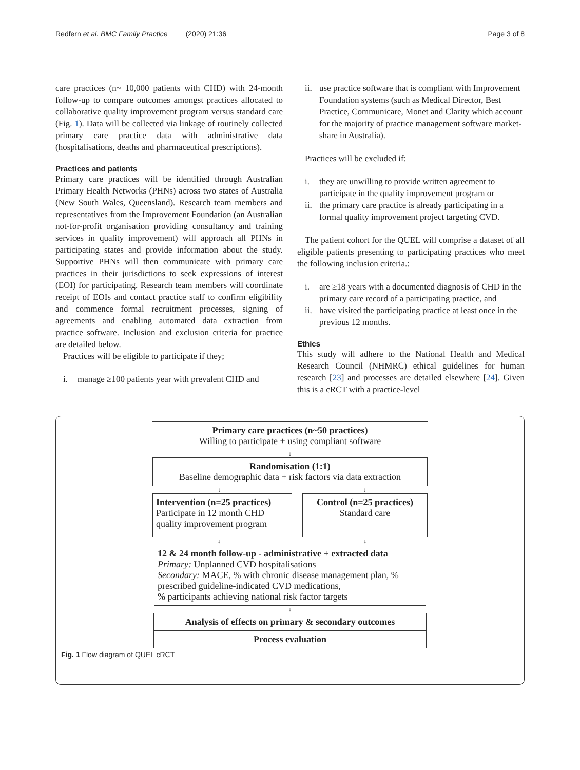Redfern et al. BMC Family Practice (2020) 21:36 Page 3 of 8
care practices (n~ 10,000 patients with CHD) with 24-month follow-up to compare outcomes amongst practices allocated to collaborative quality improvement program versus standard care (Fig. 1). Data will be collected via linkage of routinely collected primary care practice data with administrative data (hospitalisations, deaths and pharmaceutical prescriptions).
Practices and patients
Primary care practices will be identified through Australian Primary Health Networks (PHNs) across two states of Australia (New South Wales, Queensland). Research team members and representatives from the Improvement Foundation (an Australian not-for-profit organisation providing consultancy and training services in quality improvement) will approach all PHNs in participating states and provide information about the study. Supportive PHNs will then communicate with primary care practices in their jurisdictions to seek expressions of interest (EOI) for participating. Research team members will coordinate receipt of EOIs and contact practice staff to confirm eligibility and commence formal recruitment processes, signing of agreements and enabling automated data extraction from practice software. Inclusion and exclusion criteria for practice are detailed below.
Practices will be eligible to participate if they;
i. manage ≥100 patients year with prevalent CHD and
ii. use practice software that is compliant with Improvement Foundation systems (such as Medical Director, Best Practice, Communicare, Monet and Clarity which account for the majority of practice management software market-share in Australia).
Practices will be excluded if:
i. they are unwilling to provide written agreement to participate in the quality improvement program or
ii. the primary care practice is already participating in a formal quality improvement project targeting CVD.
The patient cohort for the QUEL will comprise a dataset of all eligible patients presenting to participating practices who meet the following inclusion criteria.:
i. are ≥18 years with a documented diagnosis of CHD in the primary care record of a participating practice, and
ii. have visited the participating practice at least once in the previous 12 months.
Ethics
This study will adhere to the National Health and Medical Research Council (NHMRC) ethical guidelines for human research [23] and processes are detailed elsewhere [24]. Given this is a cRCT with a practice-level
Primary care practices (n~50 practices)
Willing to participate + using compliant software
↓
Randomisation (1:1)
Baseline demographic data + risk factors via data extraction
↓ ↓
Intervention (n=25 practices)
Participate in 12 month CHD
quality improvement program
Control (n=25 practices)
Standard care
↓ ↓
12 & 24 month follow-up - administrative + extracted data
Primary: Unplanned CVD hospitalisations
Secondary: MACE, % with chronic disease management plan, % prescribed guideline-indicated CVD medications,
% participants achieving national risk factor targets
↓
Analysis of effects on primary & secondary outcomes
Process evaluation
Fig. 1 Flow diagram of QUEL cRCT